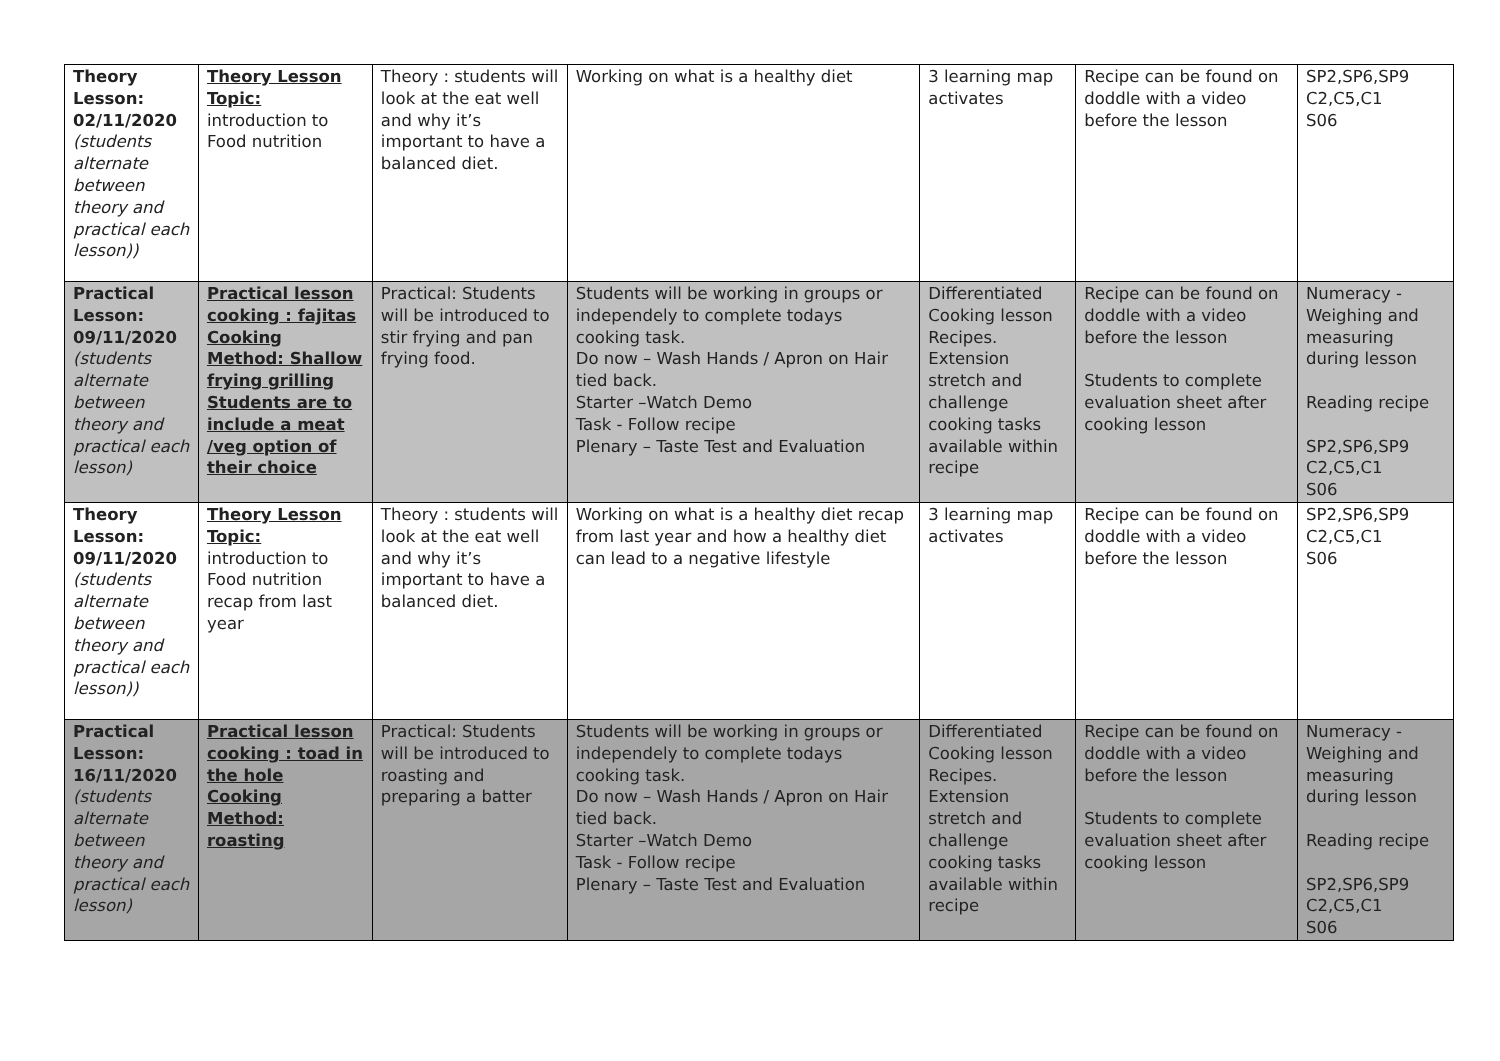| Theory Lesson: 02/11/2020 (students alternate between theory and practical each lesson)) | Theory Lesson Topic: introduction to Food nutrition | Theory : students will look at the eat well and why it’s important to have a balanced diet. | Working on what is a healthy diet | 3 learning map activates | Recipe can be found on doddle with a video before the lesson | SP2,SP6,SP9 C2,C5,C1 S06 |
| Practical Lesson: 09/11/2020 (students alternate between theory and practical each lesson) | Practical lesson cooking : fajitas Cooking Method: Shallow frying grilling Students are to include a meat /veg option of their choice | Practical: Students will be introduced to stir frying and pan frying food. | Students will be working in groups or independely to complete todays cooking task. Do now – Wash Hands / Apron on Hair tied back. Starter –Watch Demo Task - Follow recipe Plenary – Taste Test and Evaluation | Differentiated Cooking lesson Recipes. Extension stretch and challenge cooking tasks available within recipe | Recipe can be found on doddle with a video before the lesson Students to complete evaluation sheet after cooking lesson | Numeracy - Weighing and measuring during lesson Reading recipe SP2,SP6,SP9 C2,C5,C1 S06 |
| Theory Lesson: 09/11/2020 (students alternate between theory and practical each lesson)) | Theory Lesson Topic: introduction to Food nutrition recap from last year | Theory : students will look at the eat well and why it’s important to have a balanced diet. | Working on what is a healthy diet recap from last year and how a healthy diet can lead to a negative lifestyle | 3 learning map activates | Recipe can be found on doddle with a video before the lesson | SP2,SP6,SP9 C2,C5,C1 S06 |
| Practical Lesson: 16/11/2020 (students alternate between theory and practical each lesson) | Practical lesson cooking : toad in the hole Cooking Method: roasting | Practical: Students will be introduced to roasting and preparing a batter | Students will be working in groups or independely to complete todays cooking task. Do now – Wash Hands / Apron on Hair tied back. Starter –Watch Demo Task - Follow recipe Plenary – Taste Test and Evaluation | Differentiated Cooking lesson Recipes. Extension stretch and challenge cooking tasks available within recipe | Recipe can be found on doddle with a video before the lesson Students to complete evaluation sheet after cooking lesson | Numeracy - Weighing and measuring during lesson Reading recipe SP2,SP6,SP9 C2,C5,C1 S06 |